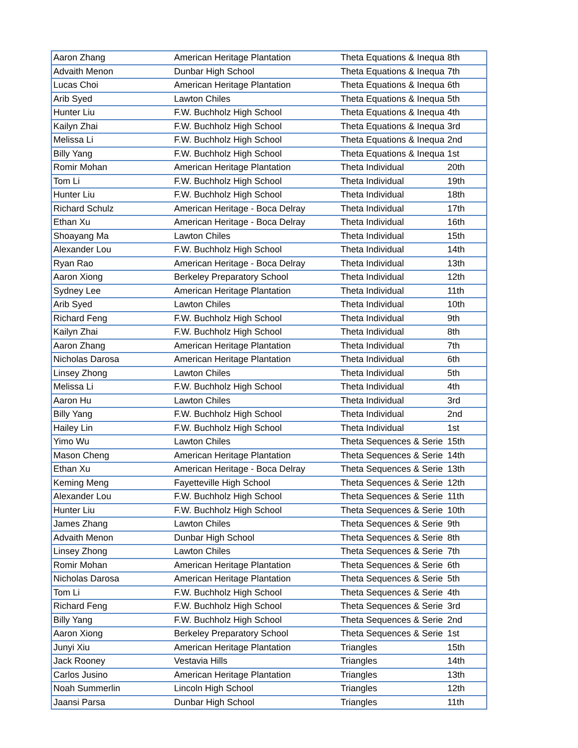| Aaron Zhang | American Heritage Plantation | Theta Equations & Inequa | 8th |
| Advaith Menon | Dunbar High School | Theta Equations & Inequa | 7th |
| Lucas Choi | American Heritage Plantation | Theta Equations & Inequa | 6th |
| Arib Syed | Lawton Chiles | Theta Equations & Inequa | 5th |
| Hunter Liu | F.W. Buchholz High School | Theta Equations & Inequa | 4th |
| Kailyn Zhai | F.W. Buchholz High School | Theta Equations & Inequa | 3rd |
| Melissa Li | F.W. Buchholz High School | Theta Equations & Inequa | 2nd |
| Billy Yang | F.W. Buchholz High School | Theta Equations & Inequa | 1st |
| Romir Mohan | American Heritage Plantation | Theta Individual | 20th |
| Tom Li | F.W. Buchholz High School | Theta Individual | 19th |
| Hunter Liu | F.W. Buchholz High School | Theta Individual | 18th |
| Richard Schulz | American Heritage - Boca Delray | Theta Individual | 17th |
| Ethan Xu | American Heritage - Boca Delray | Theta Individual | 16th |
| Shoayang Ma | Lawton Chiles | Theta Individual | 15th |
| Alexander Lou | F.W. Buchholz High School | Theta Individual | 14th |
| Ryan Rao | American Heritage - Boca Delray | Theta Individual | 13th |
| Aaron Xiong | Berkeley Preparatory School | Theta Individual | 12th |
| Sydney Lee | American Heritage Plantation | Theta Individual | 11th |
| Arib Syed | Lawton Chiles | Theta Individual | 10th |
| Richard Feng | F.W. Buchholz High School | Theta Individual | 9th |
| Kailyn Zhai | F.W. Buchholz High School | Theta Individual | 8th |
| Aaron Zhang | American Heritage Plantation | Theta Individual | 7th |
| Nicholas Darosa | American Heritage Plantation | Theta Individual | 6th |
| Linsey Zhong | Lawton Chiles | Theta Individual | 5th |
| Melissa Li | F.W. Buchholz High School | Theta Individual | 4th |
| Aaron Hu | Lawton Chiles | Theta Individual | 3rd |
| Billy Yang | F.W. Buchholz High School | Theta Individual | 2nd |
| Hailey Lin | F.W. Buchholz High School | Theta Individual | 1st |
| Yimo Wu | Lawton Chiles | Theta Sequences & Serie | 15th |
| Mason Cheng | American Heritage Plantation | Theta Sequences & Serie | 14th |
| Ethan Xu | American Heritage - Boca Delray | Theta Sequences & Serie | 13th |
| Keming Meng | Fayetteville High School | Theta Sequences & Serie | 12th |
| Alexander Lou | F.W. Buchholz High School | Theta Sequences & Serie | 11th |
| Hunter Liu | F.W. Buchholz High School | Theta Sequences & Serie | 10th |
| James Zhang | Lawton Chiles | Theta Sequences & Serie | 9th |
| Advaith Menon | Dunbar High School | Theta Sequences & Serie | 8th |
| Linsey Zhong | Lawton Chiles | Theta Sequences & Serie | 7th |
| Romir Mohan | American Heritage Plantation | Theta Sequences & Serie | 6th |
| Nicholas Darosa | American Heritage Plantation | Theta Sequences & Serie | 5th |
| Tom Li | F.W. Buchholz High School | Theta Sequences & Serie | 4th |
| Richard Feng | F.W. Buchholz High School | Theta Sequences & Serie | 3rd |
| Billy Yang | F.W. Buchholz High School | Theta Sequences & Serie | 2nd |
| Aaron Xiong | Berkeley Preparatory School | Theta Sequences & Serie | 1st |
| Junyi Xiu | American Heritage Plantation | Triangles | 15th |
| Jack Rooney | Vestavia Hills | Triangles | 14th |
| Carlos Jusino | American Heritage Plantation | Triangles | 13th |
| Noah Summerlin | Lincoln High School | Triangles | 12th |
| Jaansi Parsa | Dunbar High School | Triangles | 11th |